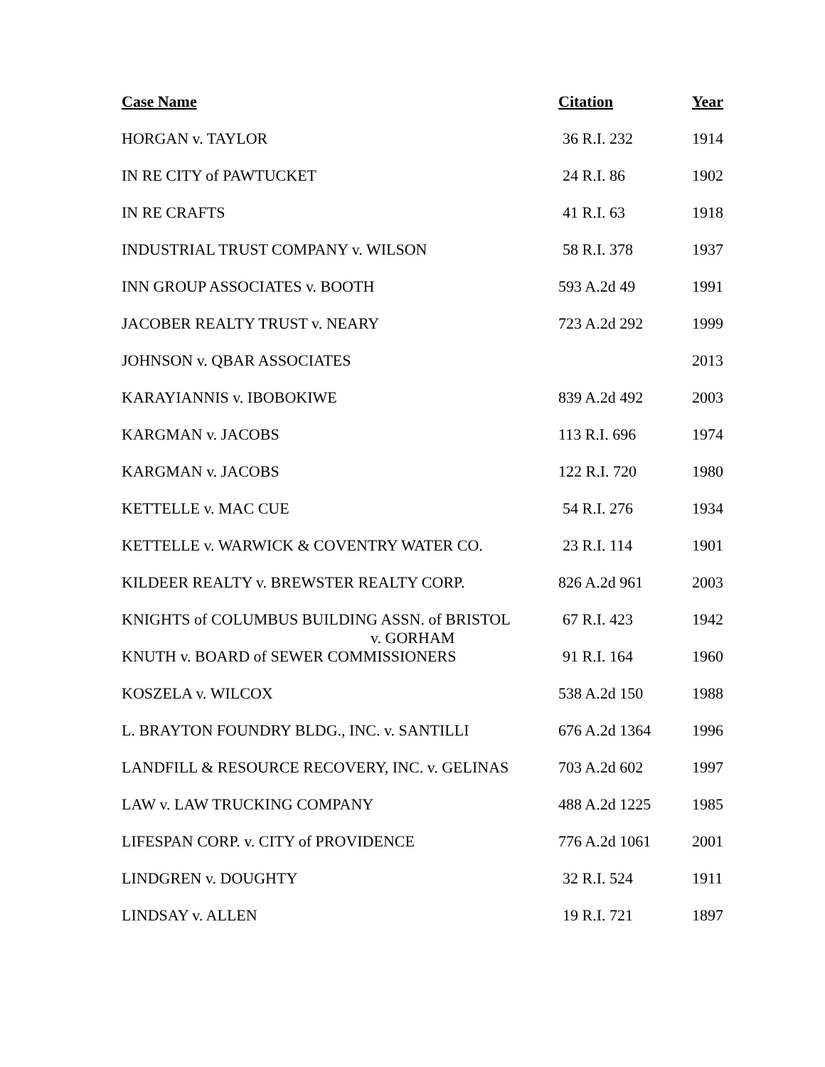| Case Name | Citation | Year |
| --- | --- | --- |
| HORGAN v. TAYLOR | 36 R.I. 232 | 1914 |
| IN RE CITY of PAWTUCKET | 24 R.I. 86 | 1902 |
| IN RE CRAFTS | 41 R.I. 63 | 1918 |
| INDUSTRIAL TRUST COMPANY v. WILSON | 58 R.I. 378 | 1937 |
| INN GROUP ASSOCIATES v. BOOTH | 593 A.2d 49 | 1991 |
| JACOBER REALTY TRUST v. NEARY | 723 A.2d 292 | 1999 |
| JOHNSON v. QBAR ASSOCIATES | | 2013 |
| KARAYIANNIS v. IBOBOKIWE | 839 A.2d 492 | 2003 |
| KARGMAN v. JACOBS | 113 R.I. 696 | 1974 |
| KARGMAN v. JACOBS | 122 R.I. 720 | 1980 |
| KETTELLE v. MAC CUE | 54 R.I. 276 | 1934 |
| KETTELLE v. WARWICK & COVENTRY WATER CO. | 23 R.I. 114 | 1901 |
| KILDEER REALTY v. BREWSTER REALTY CORP. | 826 A.2d 961 | 2003 |
| KNIGHTS of COLUMBUS BUILDING ASSN. of BRISTOL v. GORHAM | 67 R.I. 423 | 1942 |
| KNUTH v. BOARD of SEWER COMMISSIONERS | 91 R.I. 164 | 1960 |
| KOSZELA v. WILCOX | 538 A.2d 150 | 1988 |
| L. BRAYTON FOUNDRY BLDG., INC. v. SANTILLI | 676 A.2d 1364 | 1996 |
| LANDFILL & RESOURCE RECOVERY, INC. v. GELINAS | 703 A.2d 602 | 1997 |
| LAW v. LAW TRUCKING COMPANY | 488 A.2d 1225 | 1985 |
| LIFESPAN CORP. v. CITY of PROVIDENCE | 776 A.2d 1061 | 2001 |
| LINDGREN v. DOUGHTY | 32 R.I. 524 | 1911 |
| LINDSAY v. ALLEN | 19 R.I. 721 | 1897 |